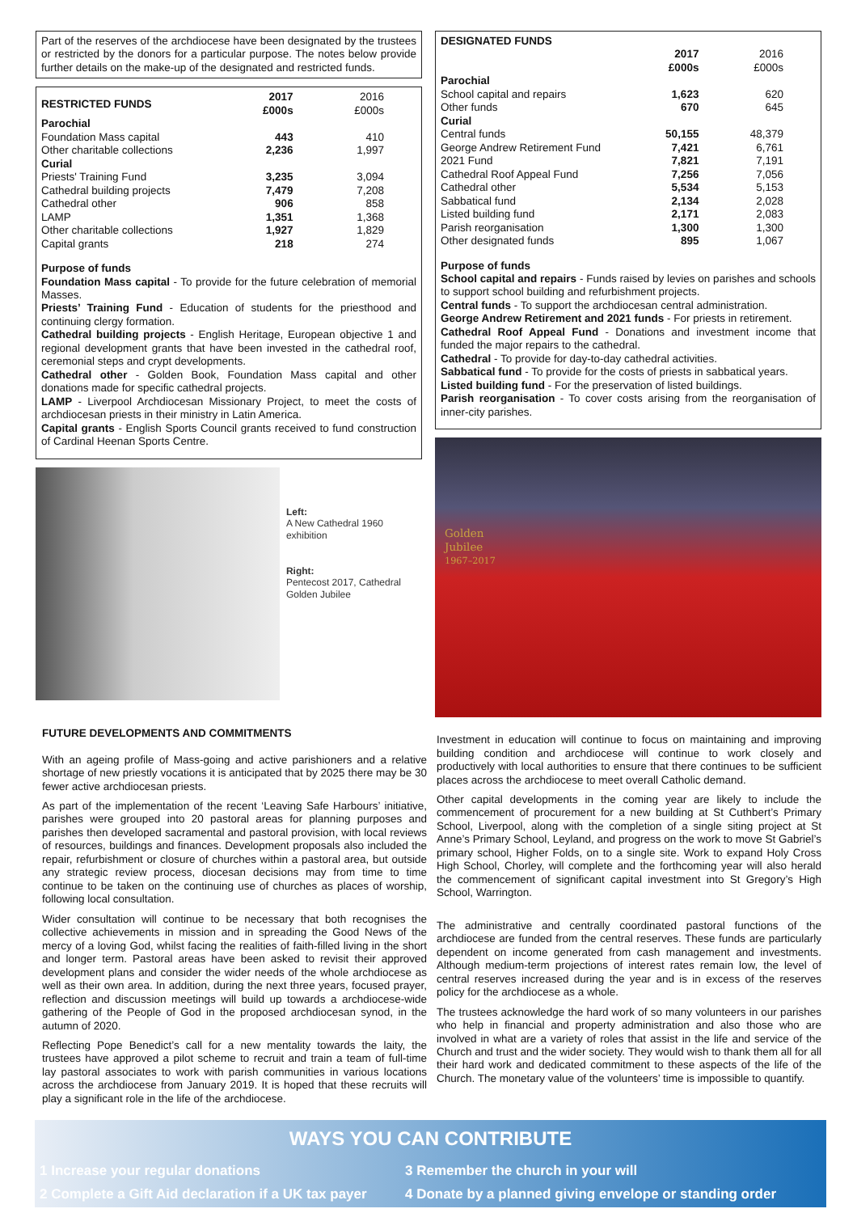Part of the reserves of the archdiocese have been designated by the trustees or restricted by the donors for a particular purpose. The notes below provide further details on the make-up of the designated and restricted funds.
| RESTRICTED FUNDS | 2017 £000s | 2016 £000s |
| Parochial | | |
| Foundation Mass capital | 443 | 410 |
| Other charitable collections | 2,236 | 1,997 |
| Curial | | |
| Priests' Training Fund | 3,235 | 3,094 |
| Cathedral building projects | 7,479 | 7,208 |
| Cathedral other | 906 | 858 |
| LAMP | 1,351 | 1,368 |
| Other charitable collections | 1,927 | 1,829 |
| Capital grants | 218 | 274 |
Purpose of funds
Foundation Mass capital - To provide for the future celebration of memorial Masses.
Priests’ Training Fund - Education of students for the priesthood and continuing clergy formation.
Cathedral building projects - English Heritage, European objective 1 and regional development grants that have been invested in the cathedral roof, ceremonial steps and crypt developments.
Cathedral other - Golden Book, Foundation Mass capital and other donations made for specific cathedral projects.
LAMP - Liverpool Archdiocesan Missionary Project, to meet the costs of archdiocesan priests in their ministry in Latin America.
Capital grants - English Sports Council grants received to fund construction of Cardinal Heenan Sports Centre.
Left:
A New Cathedral 1960 exhibition
Right:
Pentecost 2017, Cathedral Golden Jubilee
| DESIGNATED FUNDS | | |
| | 2017 £000s | 2016 £000s |
| Parochial | | |
| School capital and repairs | 1,623 | 620 |
| Other funds | 670 | 645 |
| Curial | | |
| Central funds | 50,155 | 48,379 |
| George Andrew Retirement Fund | 7,421 | 6,761 |
| 2021 Fund | 7,821 | 7,191 |
| Cathedral Roof Appeal Fund | 7,256 | 7,056 |
| Cathedral other | 5,534 | 5,153 |
| Sabbatical fund | 2,134 | 2,028 |
| Listed building fund | 2,171 | 2,083 |
| Parish reorganisation | 1,300 | 1,300 |
| Other designated funds | 895 | 1,067 |
Purpose of funds
School capital and repairs - Funds raised by levies on parishes and schools to support school building and refurbishment projects.
Central funds - To support the archdiocesan central administration.
George Andrew Retirement and 2021 funds - For priests in retirement.
Cathedral Roof Appeal Fund - Donations and investment income that funded the major repairs to the cathedral.
Cathedral - To provide for day-to-day cathedral activities.
Sabbatical fund - To provide for the costs of priests in sabbatical years.
Listed building fund - For the preservation of listed buildings.
Parish reorganisation - To cover costs arising from the reorganisation of inner-city parishes.
Golden
Jubilee
1967–2017
FUTURE DEVELOPMENTS AND COMMITMENTS
With an ageing profile of Mass-going and active parishioners and a relative shortage of new priestly vocations it is anticipated that by 2025 there may be 30 fewer active archdiocesan priests.
As part of the implementation of the recent ‘Leaving Safe Harbours’ initiative, parishes were grouped into 20 pastoral areas for planning purposes and parishes then developed sacramental and pastoral provision, with local reviews of resources, buildings and finances. Development proposals also included the repair, refurbishment or closure of churches within a pastoral area, but outside any strategic review process, diocesan decisions may from time to time continue to be taken on the continuing use of churches as places of worship, following local consultation.
Wider consultation will continue to be necessary that both recognises the collective achievements in mission and in spreading the Good News of the mercy of a loving God, whilst facing the realities of faith-filled living in the short and longer term. Pastoral areas have been asked to revisit their approved development plans and consider the wider needs of the whole archdiocese as well as their own area. In addition, during the next three years, focused prayer, reflection and discussion meetings will build up towards a archdiocese-wide gathering of the People of God in the proposed archdiocesan synod, in the autumn of 2020.
Reflecting Pope Benedict’s call for a new mentality towards the laity, the trustees have approved a pilot scheme to recruit and train a team of full-time lay pastoral associates to work with parish communities in various locations across the archdiocese from January 2019. It is hoped that these recruits will play a significant role in the life of the archdiocese.
Investment in education will continue to focus on maintaining and improving building condition and archdiocese will continue to work closely and productively with local authorities to ensure that there continues to be sufficient places across the archdiocese to meet overall Catholic demand.
Other capital developments in the coming year are likely to include the commencement of procurement for a new building at St Cuthbert’s Primary School, Liverpool, along with the completion of a single siting project at St Anne’s Primary School, Leyland, and progress on the work to move St Gabriel’s primary school, Higher Folds, on to a single site. Work to expand Holy Cross High School, Chorley, will complete and the forthcoming year will also herald the commencement of significant capital investment into St Gregory’s High School, Warrington.
The administrative and centrally coordinated pastoral functions of the archdiocese are funded from the central reserves. These funds are particularly dependent on income generated from cash management and investments. Although medium-term projections of interest rates remain low, the level of central reserves increased during the year and is in excess of the reserves policy for the archdiocese as a whole.
The trustees acknowledge the hard work of so many volunteers in our parishes who help in financial and property administration and also those who are involved in what are a variety of roles that assist in the life and service of the Church and trust and the wider society. They would wish to thank them all for all their hard work and dedicated commitment to these aspects of the life of the Church. The monetary value of the volunteers’ time is impossible to quantify.
WAYS YOU CAN CONTRIBUTE
1 Increase your regular donations
2 Complete a Gift Aid declaration if a UK tax payer
3 Remember the church in your will
4 Donate by a planned giving envelope or standing order